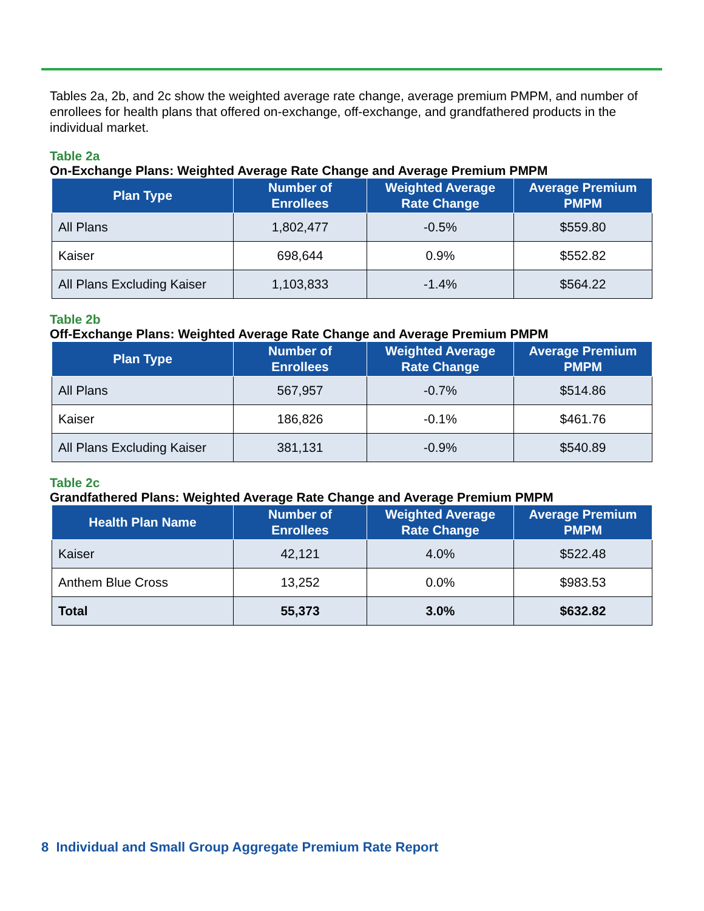Tables 2a, 2b, and 2c show the weighted average rate change, average premium PMPM, and number of enrollees for health plans that offered on-exchange, off-exchange, and grandfathered products in the individual market.
Table 2a
On-Exchange Plans: Weighted Average Rate Change and Average Premium PMPM
| Plan Type | Number of Enrollees | Weighted Average Rate Change | Average Premium PMPM |
| --- | --- | --- | --- |
| All Plans | 1,802,477 | -0.5% | $559.80 |
| Kaiser | 698,644 | 0.9% | $552.82 |
| All Plans Excluding Kaiser | 1,103,833 | -1.4% | $564.22 |
Table 2b
Off-Exchange Plans: Weighted Average Rate Change and Average Premium PMPM
| Plan Type | Number of Enrollees | Weighted Average Rate Change | Average Premium PMPM |
| --- | --- | --- | --- |
| All Plans | 567,957 | -0.7% | $514.86 |
| Kaiser | 186,826 | -0.1% | $461.76 |
| All Plans Excluding Kaiser | 381,131 | -0.9% | $540.89 |
Table 2c
Grandfathered Plans: Weighted Average Rate Change and Average Premium PMPM
| Health Plan Name | Number of Enrollees | Weighted Average Rate Change | Average Premium PMPM |
| --- | --- | --- | --- |
| Kaiser | 42,121 | 4.0% | $522.48 |
| Anthem Blue Cross | 13,252 | 0.0% | $983.53 |
| Total | 55,373 | 3.0% | $632.82 |
8 Individual and Small Group Aggregate Premium Rate Report